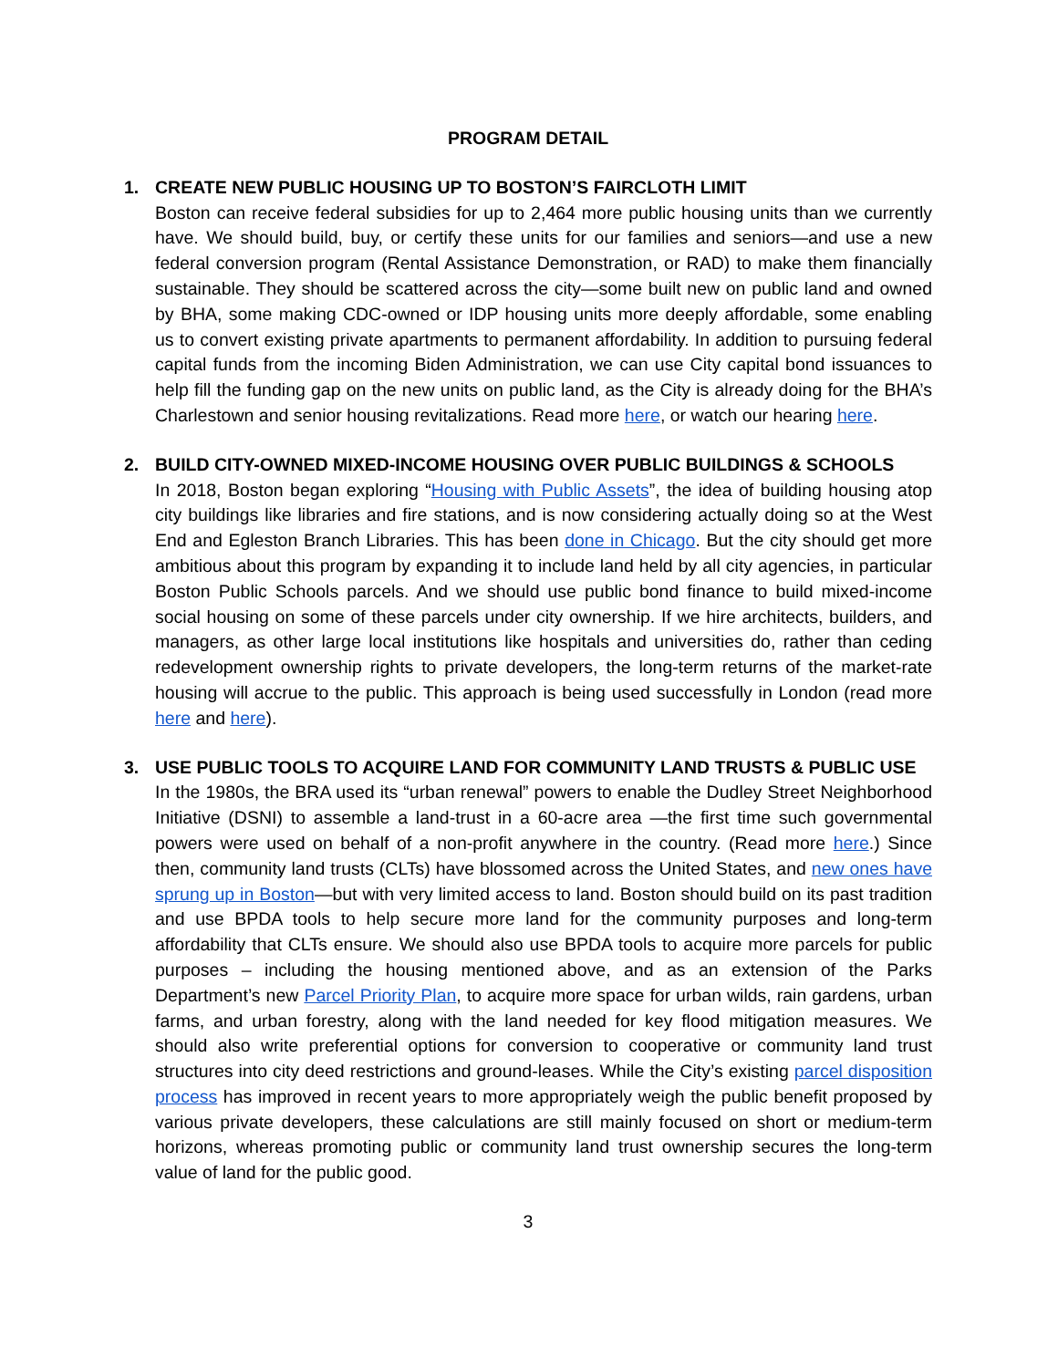PROGRAM DETAIL
1. CREATE NEW PUBLIC HOUSING UP TO BOSTON’S FAIRCLOTH LIMIT
Boston can receive federal subsidies for up to 2,464 more public housing units than we currently have. We should build, buy, or certify these units for our families and seniors—and use a new federal conversion program (Rental Assistance Demonstration, or RAD) to make them financially sustainable. They should be scattered across the city—some built new on public land and owned by BHA, some making CDC-owned or IDP housing units more deeply affordable, some enabling us to convert existing private apartments to permanent affordability. In addition to pursuing federal capital funds from the incoming Biden Administration, we can use City capital bond issuances to help fill the funding gap on the new units on public land, as the City is already doing for the BHA’s Charlestown and senior housing revitalizations. Read more here, or watch our hearing here.
2. BUILD CITY-OWNED MIXED-INCOME HOUSING OVER PUBLIC BUILDINGS & SCHOOLS
In 2018, Boston began exploring “Housing with Public Assets”, the idea of building housing atop city buildings like libraries and fire stations, and is now considering actually doing so at the West End and Egleston Branch Libraries. This has been done in Chicago. But the city should get more ambitious about this program by expanding it to include land held by all city agencies, in particular Boston Public Schools parcels. And we should use public bond finance to build mixed-income social housing on some of these parcels under city ownership. If we hire architects, builders, and managers, as other large local institutions like hospitals and universities do, rather than ceding redevelopment ownership rights to private developers, the long-term returns of the market-rate housing will accrue to the public. This approach is being used successfully in London (read more here and here).
3. USE PUBLIC TOOLS TO ACQUIRE LAND FOR COMMUNITY LAND TRUSTS & PUBLIC USE
In the 1980s, the BRA used its “urban renewal” powers to enable the Dudley Street Neighborhood Initiative (DSNI) to assemble a land-trust in a 60-acre area —the first time such governmental powers were used on behalf of a non-profit anywhere in the country. (Read more here.) Since then, community land trusts (CLTs) have blossomed across the United States, and new ones have sprung up in Boston—but with very limited access to land. Boston should build on its past tradition and use BPDA tools to help secure more land for the community purposes and long-term affordability that CLTs ensure. We should also use BPDA tools to acquire more parcels for public purposes – including the housing mentioned above, and as an extension of the Parks Department’s new Parcel Priority Plan, to acquire more space for urban wilds, rain gardens, urban farms, and urban forestry, along with the land needed for key flood mitigation measures. We should also write preferential options for conversion to cooperative or community land trust structures into city deed restrictions and ground-leases. While the City’s existing parcel disposition process has improved in recent years to more appropriately weigh the public benefit proposed by various private developers, these calculations are still mainly focused on short or medium-term horizons, whereas promoting public or community land trust ownership secures the long-term value of land for the public good.
3